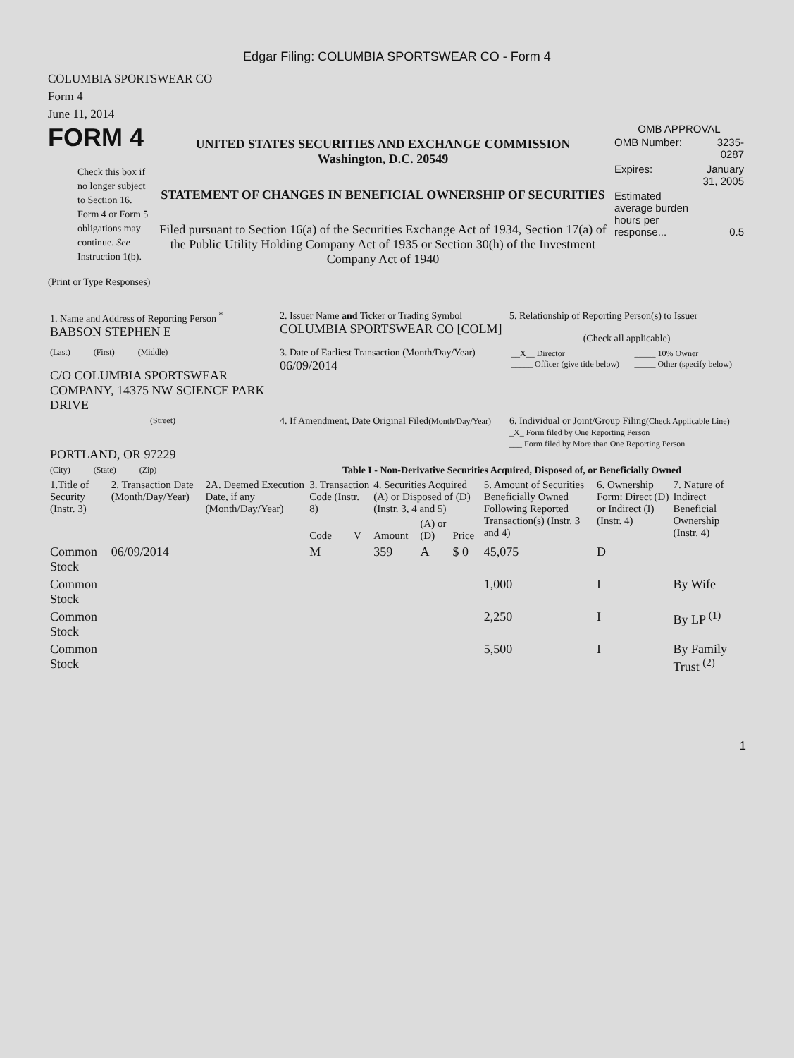Edgar Filing: COLUMBIA SPORTSWEAR CO - Form 4
COLUMBIA SPORTSWEAR CO
Form 4
June 11, 2014
FORM 4
Check this box if no longer subject to Section 16. Form 4 or Form 5 obligations may continue. See Instruction 1(b).
UNITED STATES SECURITIES AND EXCHANGE COMMISSION
Washington, D.C. 20549
STATEMENT OF CHANGES IN BENEFICIAL OWNERSHIP OF SECURITIES
Filed pursuant to Section 16(a) of the Securities Exchange Act of 1934, Section 17(a) of the Public Utility Holding Company Act of 1935 or Section 30(h) of the Investment Company Act of 1940
OMB APPROVAL
| OMB Number: | 3235-0287 |
| Expires: | January 31, 2005 |
| Estimated average burden hours per response... | 0.5 |
(Print or Type Responses)
| 1. Name and Address of Reporting Person <sup>*</sup> BABSON STEPHEN E | 2. Issuer Name and Ticker or Trading Symbol COLUMBIA SPORTSWEAR CO [COLM] | 5. Relationship of Reporting Person(s) to Issuer (Check all applicable) |
| (Last) (First) (Middle) C/O COLUMBIA SPORTSWEAR COMPANY, 14375 NW SCIENCE PARK DRIVE | 3. Date of Earliest Transaction (Month/Day/Year) 06/09/2014 | / __X__ Director _____ Officer (give title below) / _____ 10% Owner _____ Other (specify below) / |
| (Street) PORTLAND, OR 97229 | 4. If Amendment, Date Original Filed (Month/Day/Year) | 6. Individual or Joint/Group Filing (Check Applicable Line) _X_ Form filed by One Reporting Person ___ Form filed by More than One Reporting Person |
| (City) (State) (Zip) | Table I - Non-Derivative Securities Acquired, Disposed of, or Beneficially Owned | |
| 1.Title of Security (Instr. 3) | 2. Transaction Date (Month/Day/Year) | 2A. Deemed Execution Date, if any (Month/Day/Year) | 3. Transaction Code (Instr. 8) | | 4. Securities Acquired (A) or Disposed of (D) (Instr. 3, 4 and 5) | | | 5. Amount of Securities Beneficially Owned Following Reported Transaction(s) (Instr. 3 and 4) | 6. Ownership Form: Direct (D) or Indirect (I) (Instr. 4) | 7. Nature of Indirect Beneficial Ownership (Instr. 4) |
| --- | --- | --- | --- | --- | --- | --- | --- | --- | --- | --- |
| | | | Code | V | Amount | (A) or (D) | Price | | | |
| Common Stock | 06/09/2014 | | M | | 359 | A | $ 0 | 45,075 | D | |
| Common Stock | | | | | | | | 1,000 | I | By Wife |
| Common Stock | | | | | | | | 2,250 | I | By LP <sup>(1)</sup> |
| Common Stock | | | | | | | | 5,500 | I | By Family Trust <sup>(2)</sup> |
1